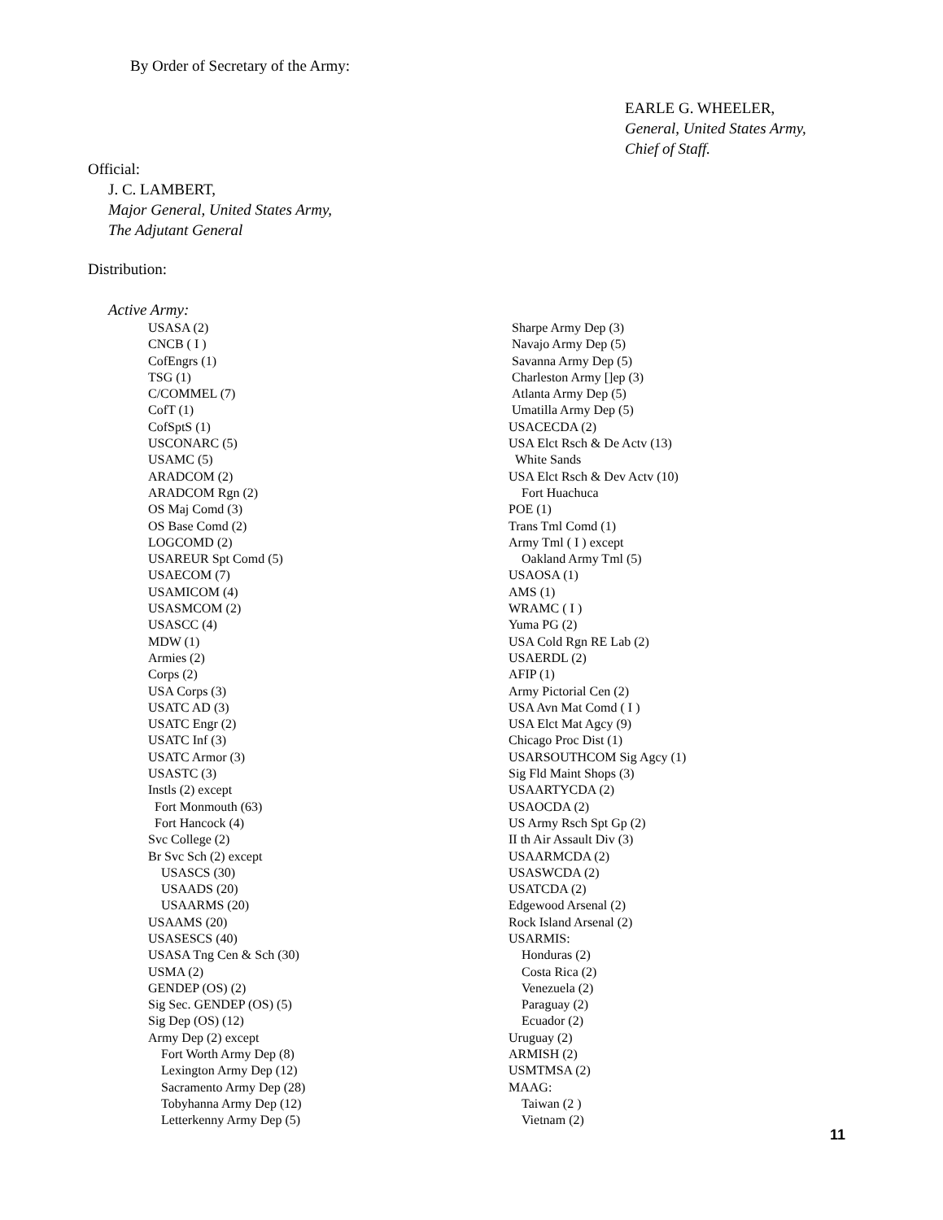By Order of Secretary of the Army:
EARLE G. WHEELER,
General, United States Army,
Chief of Staff.
Official:
J. C. LAMBERT,
Major General, United States Army,
The Adjutant General
Distribution:
Active Army:
USASA (2)
CNCB ( I )
CofEngrs (1)
TSG (1)
C/COMMEL (7)
CofT (1)
CofSptS (1)
USCONARC (5)
USAMC (5)
ARADCOM (2)
ARADCOM Rgn (2)
OS Maj Comd (3)
OS Base Comd (2)
LOGCOMD (2)
USAREUR Spt Comd (5)
USAECOM (7)
USAMICOM (4)
USASMCOM (2)
USASCC (4)
MDW (1)
Armies (2)
Corps (2)
USA Corps (3)
USATC AD (3)
USATC Engr (2)
USATC Inf (3)
USATC Armor (3)
USASTC (3)
Instls (2) except
Fort Monmouth (63)
Fort Hancock (4)
Svc College (2)
Br Svc Sch (2) except
USASCS (30)
USAADS (20)
USAARMS (20)
USAAMS (20)
USASESCS (40)
USASA Tng Cen & Sch (30)
USMA (2)
GENDEP (OS) (2)
Sig Sec. GENDEP (OS) (5)
Sig Dep (OS) (12)
Army Dep (2) except
Fort Worth Army Dep (8)
Lexington Army Dep (12)
Sacramento Army Dep (28)
Tobyhanna Army Dep (12)
Letterkenny Army Dep (5)
Sharpe Army Dep (3)
Navajo Army Dep (5)
Savanna Army Dep (5)
Charleston Army []ep (3)
Atlanta Army Dep (5)
Umatilla Army Dep (5)
USACECDA (2)
USA Elct Rsch & De Actv (13)
White Sands
USA Elct Rsch & Dev Actv (10)
Fort Huachuca
POE (1)
Trans Tml Comd (1)
Army Tml ( I ) except
Oakland Army Tml (5)
USAOSA (1)
AMS (1)
WRAMC ( I )
Yuma PG (2)
USA Cold Rgn RE Lab (2)
USAERDL (2)
AFIP (1)
Army Pictorial Cen (2)
USA Avn Mat Comd ( I )
USA Elct Mat Agcy (9)
Chicago Proc Dist (1)
USARSOUTHCOM Sig Agcy (1)
Sig Fld Maint Shops (3)
USAARTYCDA (2)
USAOCDA (2)
US Army Rsch Spt Gp (2)
II th Air Assault Div (3)
USAARMCDA (2)
USASWCDA (2)
USATCDA (2)
Edgewood Arsenal (2)
Rock Island Arsenal (2)
USARMIS:
Honduras (2)
Costa Rica (2)
Venezuela (2)
Paraguay (2)
Ecuador (2)
Uruguay (2)
ARMISH (2)
USMTMSA (2)
MAAG:
Taiwan (2 )
Vietnam (2)
11